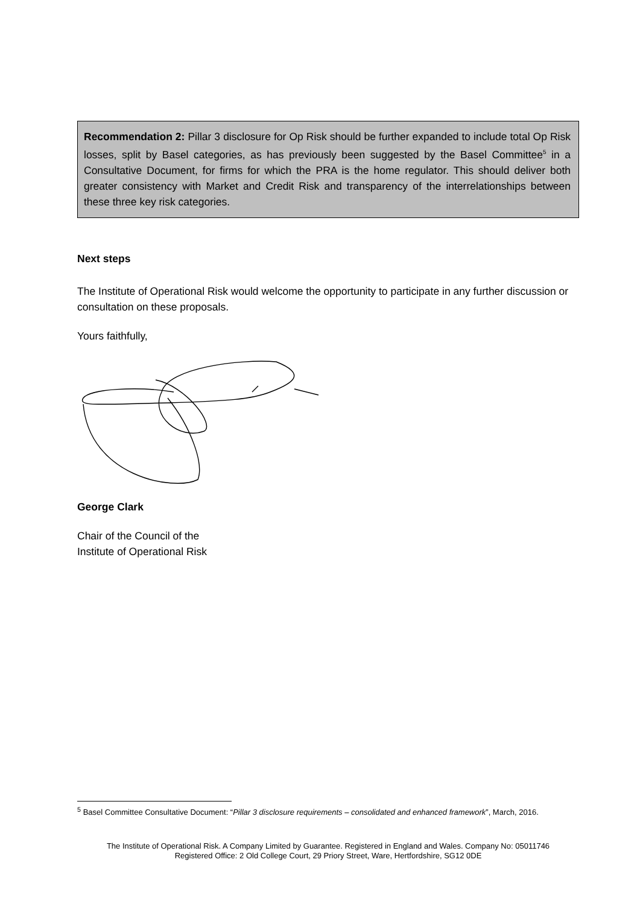Recommendation 2: Pillar 3 disclosure for Op Risk should be further expanded to include total Op Risk losses, split by Basel categories, as has previously been suggested by the Basel Committee<sup>5</sup> in a Consultative Document, for firms for which the PRA is the home regulator. This should deliver both greater consistency with Market and Credit Risk and transparency of the interrelationships between these three key risk categories.
Next steps
The Institute of Operational Risk would welcome the opportunity to participate in any further discussion or consultation on these proposals.
Yours faithfully,
George Clark
Chair of the Council of the
Institute of Operational Risk
<sup>5</sup> Basel Committee Consultative Document: “Pillar 3 disclosure requirements – consolidated and enhanced framework”, March, 2016.
The Institute of Operational Risk. A Company Limited by Guarantee. Registered in England and Wales. Company No: 05011746
Registered Office: 2 Old College Court, 29 Priory Street, Ware, Hertfordshire, SG12 0DE